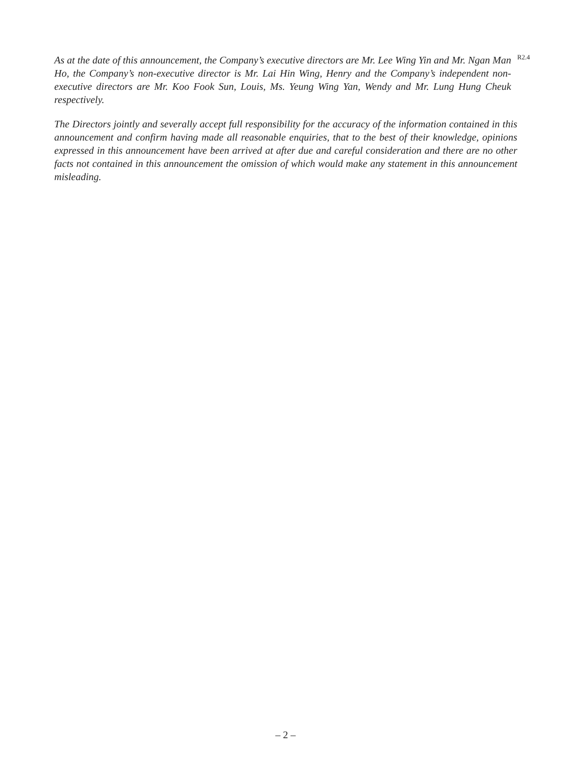As at the date of this announcement, the Company’s executive directors are Mr. Lee Wing Yin and Mr. Ngan Man Ho, the Company’s non-executive director is Mr. Lai Hin Wing, Henry and the Company’s independent non-executive directors are Mr. Koo Fook Sun, Louis, Ms. Yeung Wing Yan, Wendy and Mr. Lung Hung Cheuk respectively.
R2.4
The Directors jointly and severally accept full responsibility for the accuracy of the information contained in this announcement and confirm having made all reasonable enquiries, that to the best of their knowledge, opinions expressed in this announcement have been arrived at after due and careful consideration and there are no other facts not contained in this announcement the omission of which would make any statement in this announcement misleading.
– 2 –